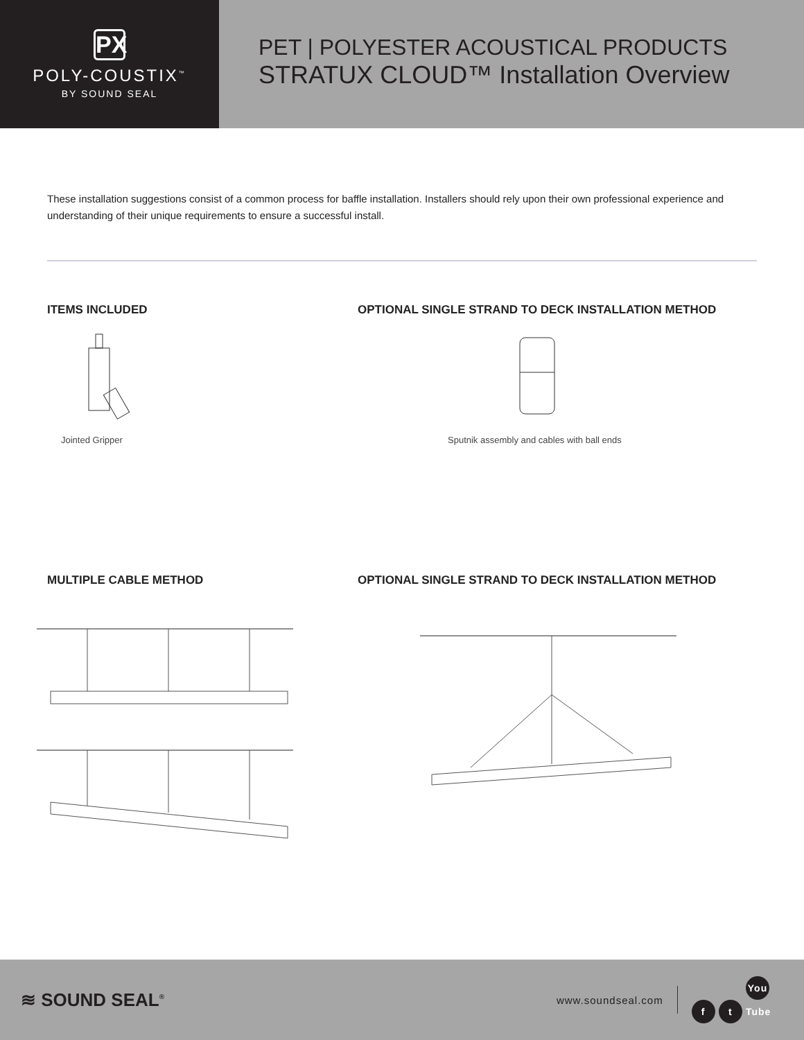PX
POLY-COUSTIX<sup>™</sup>
BY SOUND SEAL
PET | POLYESTER ACOUSTICAL PRODUCTS
STRATUX CLOUD™ Installation Overview
These installation suggestions consist of a common process for baffle installation. Installers should rely upon their own professional experience and understanding of their unique requirements to ensure a successful install.
ITEMS INCLUDED
Jointed Gripper
OPTIONAL SINGLE STRAND TO DECK INSTALLATION METHOD
Sputnik assembly and cables with ball ends
MULTIPLE CABLE METHOD OPTIONAL SINGLE STRAND TO DECK INSTALLATION METHOD
≋ SOUND SEAL<sup>®</sup>
www.soundseal.com f t You Tube